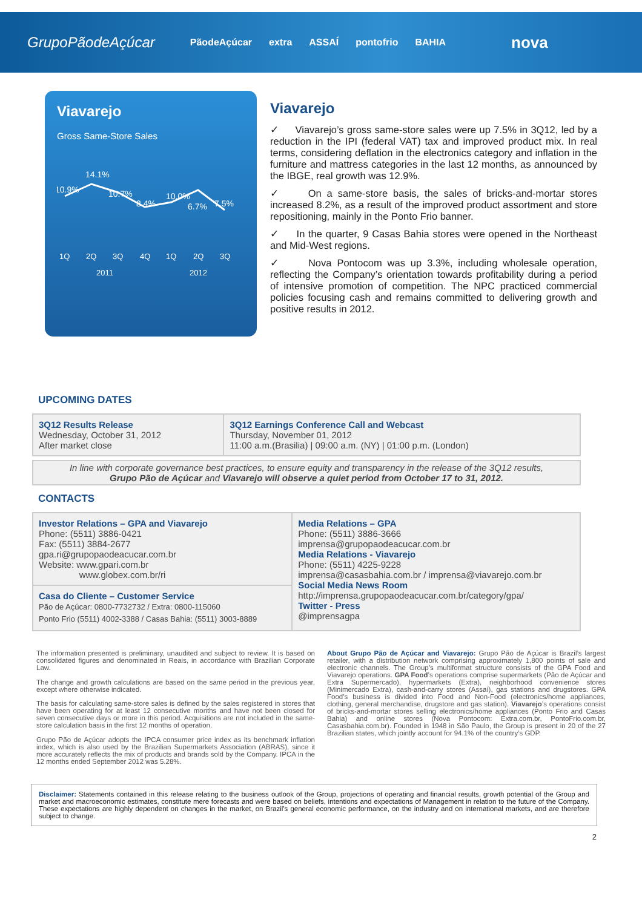GrupoPãodeAçúcar PãodeAçúcar extra ASSAÍ pontofrio BAHIA nova
Viavarejo
Gross Same-Store Sales
14.1%
10.9%
10.7%
8.4%
10.0%
6.7%
7.5%
1Q
2Q
3Q
4Q
1Q
2Q
3Q
2011
2012
Viavarejo
✓ Viavarejo’s gross same-store sales were up 7.5% in 3Q12, led by a reduction in the IPI (federal VAT) tax and improved product mix. In real terms, considering deflation in the electronics category and inflation in the furniture and mattress categories in the last 12 months, as announced by the IBGE, real growth was 12.9%.
✓ On a same-store basis, the sales of bricks-and-mortar stores increased 8.2%, as a result of the improved product assortment and store repositioning, mainly in the Ponto Frio banner.
✓ In the quarter, 9 Casas Bahia stores were opened in the Northeast and Mid-West regions.
✓ Nova Pontocom was up 3.3%, including wholesale operation, reflecting the Company’s orientation towards profitability during a period of intensive promotion of competition. The NPC practiced commercial policies focusing cash and remains committed to delivering growth and positive results in 2012.
UPCOMING DATES
| 3Q12 Results Release Wednesday, October 31, 2012 After market close | 3Q12 Earnings Conference Call and Webcast Thursday, November 01, 2012 11:00 a.m.(Brasilia) / 09:00 a.m. (NY) / 01:00 p.m. (London) |
| In line with corporate governance best practices, to ensure equity and transparency in the release of the 3Q12 results, Grupo Pão de Açúcar and Viavarejo will observe a quiet period from October 17 to 31, 2012. |
CONTACTS
| Investor Relations – GPA and Viavarejo Phone: (5511) 3886-0421 Fax: (5511) 3884-2677 gpa.ri@grupopaodeacucar.com.br Website: www.gpari.com.br www.globex.com.br/ri | Media Relations – GPA Phone: (5511) 3886-3666 imprensa@grupopaodeacucar.com.br Media Relations - Viavarejo Phone: (5511) 4225-9228 imprensa@casasbahia.com.br / imprensa@viavarejo.com.br Social Media News Room http://imprensa.grupopaodeacucar.com.br/category/gpa/ Twitter - Press @imprensagpa |
| Casa do Cliente – Customer Service Pão de Açúcar: 0800-7732732 / Extra: 0800-115060 Ponto Frio (5511) 4002-3388 / Casas Bahia: (5511) 3003-8889 | |
The information presented is preliminary, unaudited and subject to review. It is based on consolidated figures and denominated in Reais, in accordance with Brazilian Corporate Law.
The change and growth calculations are based on the same period in the previous year, except where otherwise indicated.
The basis for calculating same-store sales is defined by the sales registered in stores that have been operating for at least 12 consecutive months and have not been closed for seven consecutive days or more in this period. Acquisitions are not included in the same-store calculation basis in the first 12 months of operation.
Grupo Pão de Açúcar adopts the IPCA consumer price index as its benchmark inflation index, which is also used by the Brazilian Supermarkets Association (ABRAS), since it more accurately reflects the mix of products and brands sold by the Company. IPCA in the 12 months ended September 2012 was 5.28%.
About Grupo Pão de Açúcar and Viavarejo: Grupo Pão de Açúcar is Brazil’s largest retailer, with a distribution network comprising approximately 1,800 points of sale and electronic channels. The Group’s multiformat structure consists of the GPA Food and Viavarejo operations. GPA Food’s operations comprise supermarkets (Pão de Açúcar and Extra Supermercado), hypermarkets (Extra), neighborhood convenience stores (Minimercado Extra), cash-and-carry stores (Assaí), gas stations and drugstores. GPA Food’s business is divided into Food and Non-Food (electronics/home appliances, clothing, general merchandise, drugstore and gas station). Viavarejo’s operations consist of bricks-and-mortar stores selling electronics/home appliances (Ponto Frio and Casas Bahia) and online stores (Nova Pontocom: Extra.com.br, PontoFrio.com.br, Casasbahia.com.br). Founded in 1948 in São Paulo, the Group is present in 20 of the 27 Brazilian states, which jointly account for 94.1% of the country’s GDP.
Disclaimer: Statements contained in this release relating to the business outlook of the Group, projections of operating and financial results, growth potential of the Group and market and macroeconomic estimates, constitute mere forecasts and were based on beliefs, intentions and expectations of Management in relation to the future of the Company. These expectations are highly dependent on changes in the market, on Brazil’s general economic performance, on the industry and on international markets, and are therefore subject to change.
2